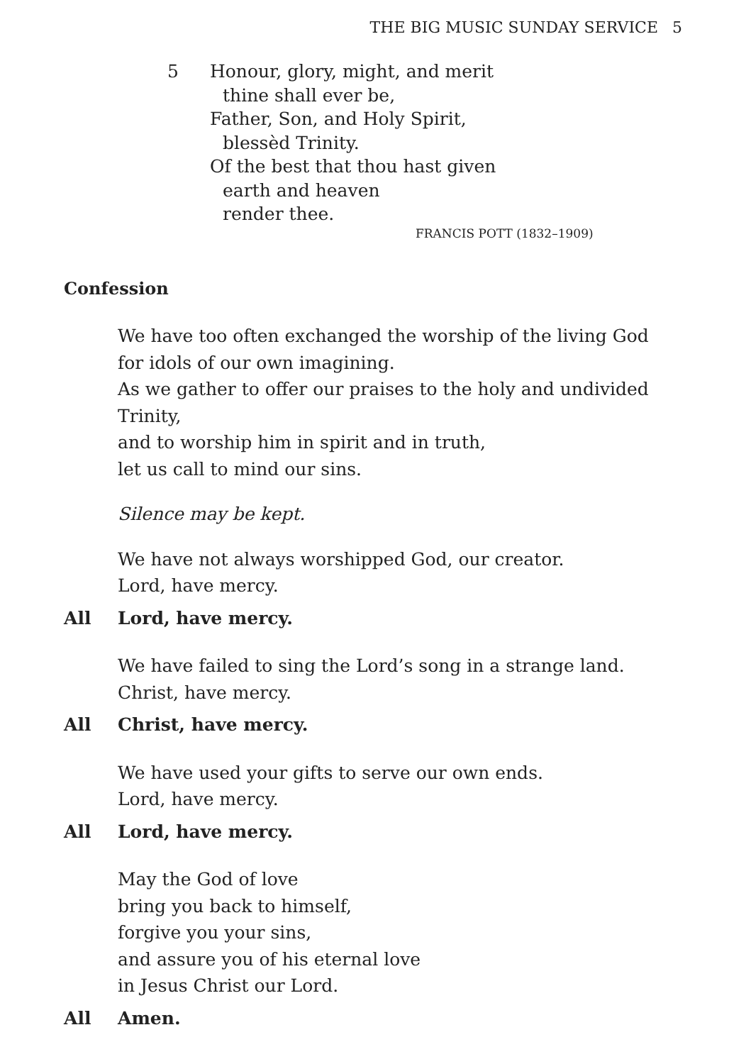THE BIG MUSIC SUNDAY SERVICE 5
5 Honour, glory, might, and merit
thine shall ever be,
Father, Son, and Holy Spirit,
blessèd Trinity.
Of the best that thou hast given
earth and heaven
render thee.
FRANCIS POTT (1832–1909)
Confession
We have too often exchanged the worship of the living God
for idols of our own imagining.
As we gather to offer our praises to the holy and undivided Trinity,
and to worship him in spirit and in truth,
let us call to mind our sins.
Silence may be kept.
We have not always worshipped God, our creator.
Lord, have mercy.
All Lord, have mercy.
We have failed to sing the Lord’s song in a strange land.
Christ, have mercy.
All Christ, have mercy.
We have used your gifts to serve our own ends.
Lord, have mercy.
All Lord, have mercy.
May the God of love
bring you back to himself,
forgive you your sins,
and assure you of his eternal love
in Jesus Christ our Lord.
All Amen.